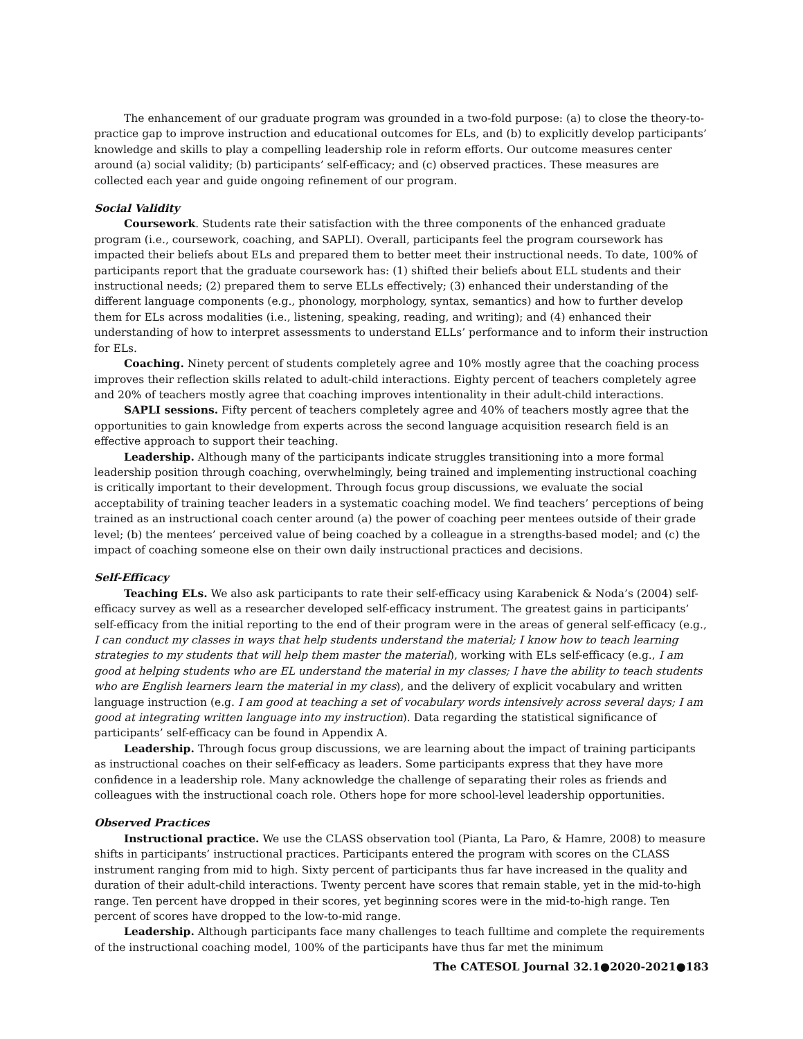The enhancement of our graduate program was grounded in a two-fold purpose: (a) to close the theory-to-practice gap to improve instruction and educational outcomes for ELs, and (b) to explicitly develop participants’ knowledge and skills to play a compelling leadership role in reform efforts. Our outcome measures center around (a) social validity; (b) participants’ self-efficacy; and (c) observed practices. These measures are collected each year and guide ongoing refinement of our program.
Social Validity
Coursework. Students rate their satisfaction with the three components of the enhanced graduate program (i.e., coursework, coaching, and SAPLI). Overall, participants feel the program coursework has impacted their beliefs about ELs and prepared them to better meet their instructional needs. To date, 100% of participants report that the graduate coursework has: (1) shifted their beliefs about ELL students and their instructional needs; (2) prepared them to serve ELLs effectively; (3) enhanced their understanding of the different language components (e.g., phonology, morphology, syntax, semantics) and how to further develop them for ELs across modalities (i.e., listening, speaking, reading, and writing); and (4) enhanced their understanding of how to interpret assessments to understand ELLs’ performance and to inform their instruction for ELs.
Coaching. Ninety percent of students completely agree and 10% mostly agree that the coaching process improves their reflection skills related to adult-child interactions. Eighty percent of teachers completely agree and 20% of teachers mostly agree that coaching improves intentionality in their adult-child interactions.
SAPLI sessions. Fifty percent of teachers completely agree and 40% of teachers mostly agree that the opportunities to gain knowledge from experts across the second language acquisition research field is an effective approach to support their teaching.
Leadership. Although many of the participants indicate struggles transitioning into a more formal leadership position through coaching, overwhelmingly, being trained and implementing instructional coaching is critically important to their development. Through focus group discussions, we evaluate the social acceptability of training teacher leaders in a systematic coaching model. We find teachers’ perceptions of being trained as an instructional coach center around (a) the power of coaching peer mentees outside of their grade level; (b) the mentees’ perceived value of being coached by a colleague in a strengths-based model; and (c) the impact of coaching someone else on their own daily instructional practices and decisions.
Self-Efficacy
Teaching ELs. We also ask participants to rate their self-efficacy using Karabenick & Noda’s (2004) self-efficacy survey as well as a researcher developed self-efficacy instrument. The greatest gains in participants’ self-efficacy from the initial reporting to the end of their program were in the areas of general self-efficacy (e.g., I can conduct my classes in ways that help students understand the material; I know how to teach learning strategies to my students that will help them master the material), working with ELs self-efficacy (e.g., I am good at helping students who are EL understand the material in my classes; I have the ability to teach students who are English learners learn the material in my class), and the delivery of explicit vocabulary and written language instruction (e.g. I am good at teaching a set of vocabulary words intensively across several days; I am good at integrating written language into my instruction). Data regarding the statistical significance of participants’ self-efficacy can be found in Appendix A.
Leadership. Through focus group discussions, we are learning about the impact of training participants as instructional coaches on their self-efficacy as leaders. Some participants express that they have more confidence in a leadership role. Many acknowledge the challenge of separating their roles as friends and colleagues with the instructional coach role. Others hope for more school-level leadership opportunities.
Observed Practices
Instructional practice. We use the CLASS observation tool (Pianta, La Paro, & Hamre, 2008) to measure shifts in participants’ instructional practices. Participants entered the program with scores on the CLASS instrument ranging from mid to high. Sixty percent of participants thus far have increased in the quality and duration of their adult-child interactions. Twenty percent have scores that remain stable, yet in the mid-to-high range. Ten percent have dropped in their scores, yet beginning scores were in the mid-to-high range. Ten percent of scores have dropped to the low-to-mid range.
Leadership. Although participants face many challenges to teach fulltime and complete the requirements of the instructional coaching model, 100% of the participants have thus far met the minimum
The CATESOL Journal 32.1●2020-2021●183